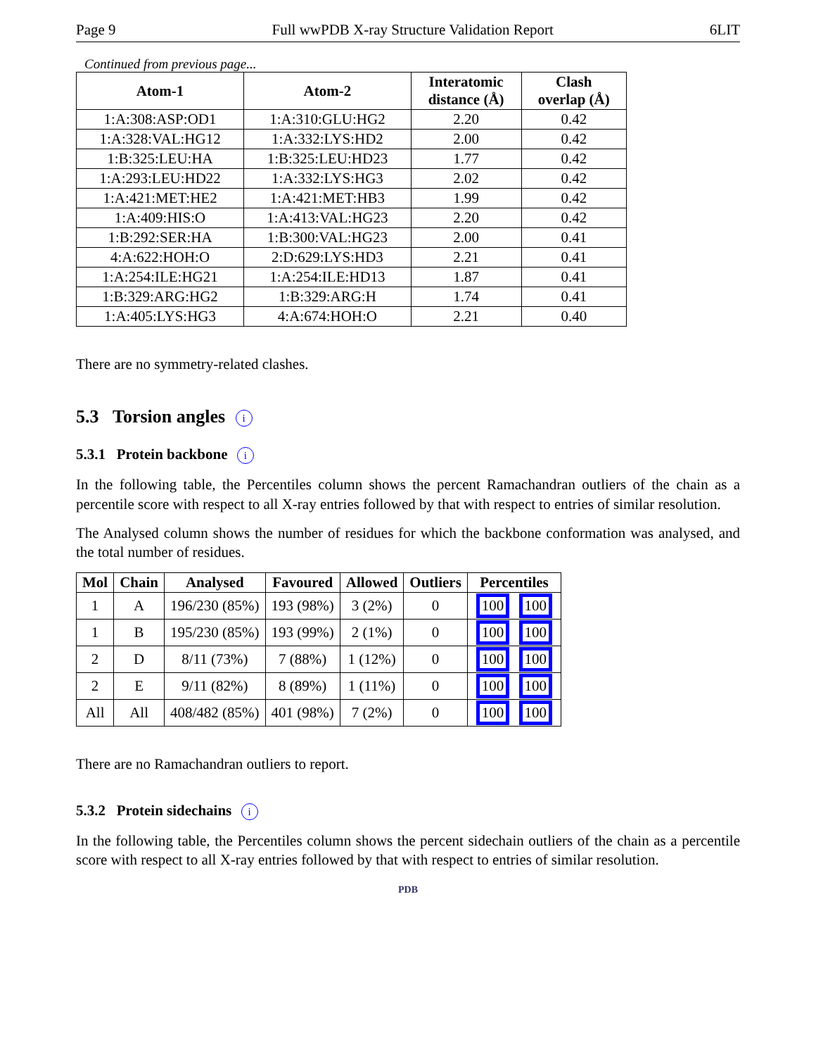Page 9 Full wwPDB X-ray Structure Validation Report 6LIT
Continued from previous page...
| Atom-1 | Atom-2 | Interatomic distance (Å) | Clash overlap (Å) |
| --- | --- | --- | --- |
| 1:A:308:ASP:OD1 | 1:A:310:GLU:HG2 | 2.20 | 0.42 |
| 1:A:328:VAL:HG12 | 1:A:332:LYS:HD2 | 2.00 | 0.42 |
| 1:B:325:LEU:HA | 1:B:325:LEU:HD23 | 1.77 | 0.42 |
| 1:A:293:LEU:HD22 | 1:A:332:LYS:HG3 | 2.02 | 0.42 |
| 1:A:421:MET:HE2 | 1:A:421:MET:HB3 | 1.99 | 0.42 |
| 1:A:409:HIS:O | 1:A:413:VAL:HG23 | 2.20 | 0.42 |
| 1:B:292:SER:HA | 1:B:300:VAL:HG23 | 2.00 | 0.41 |
| 4:A:622:HOH:O | 2:D:629:LYS:HD3 | 2.21 | 0.41 |
| 1:A:254:ILE:HG21 | 1:A:254:ILE:HD13 | 1.87 | 0.41 |
| 1:B:329:ARG:HG2 | 1:B:329:ARG:H | 1.74 | 0.41 |
| 1:A:405:LYS:HG3 | 4:A:674:HOH:O | 2.21 | 0.40 |
There are no symmetry-related clashes.
5.3 Torsion angles i
5.3.1 Protein backbone i
In the following table, the Percentiles column shows the percent Ramachandran outliers of the chain as a percentile score with respect to all X-ray entries followed by that with respect to entries of similar resolution.
The Analysed column shows the number of residues for which the backbone conformation was analysed, and the total number of residues.
| Mol | Chain | Analysed | Favoured | Allowed | Outliers | Percentiles |
| --- | --- | --- | --- | --- | --- | --- |
| 1 | A | 196/230 (85%) | 193 (98%) | 3 (2%) | 0 | 100 100 |
| 1 | B | 195/230 (85%) | 193 (99%) | 2 (1%) | 0 | 100 100 |
| 2 | D | 8/11 (73%) | 7 (88%) | 1 (12%) | 0 | 100 100 |
| 2 | E | 9/11 (82%) | 8 (89%) | 1 (11%) | 0 | 100 100 |
| All | All | 408/482 (85%) | 401 (98%) | 7 (2%) | 0 | 100 100 |
There are no Ramachandran outliers to report.
5.3.2 Protein sidechains i
In the following table, the Percentiles column shows the percent sidechain outliers of the chain as a percentile score with respect to all X-ray entries followed by that with respect to entries of similar resolution.
PDB